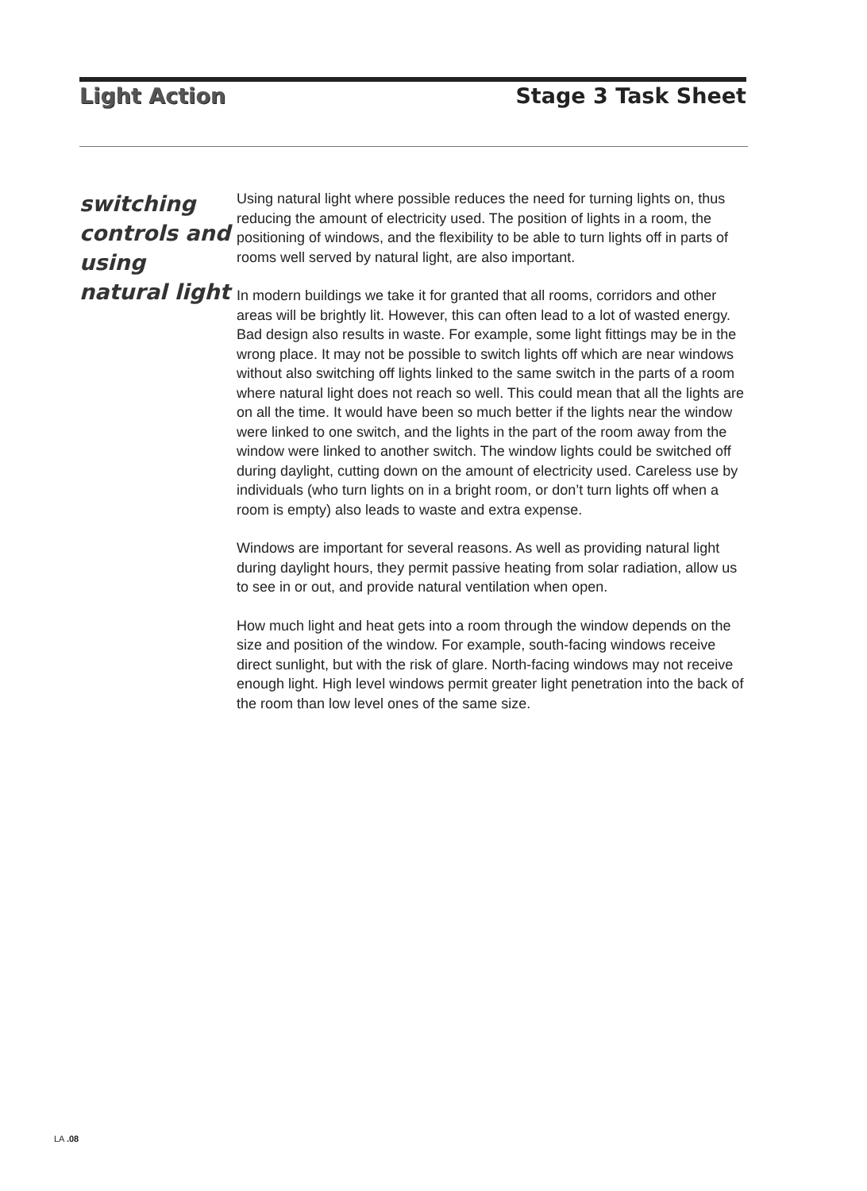Light Action Stage 3 Task Sheet
switching controls and using natural light
Using natural light where possible reduces the need for turning lights on, thus reducing the amount of electricity used. The position of lights in a room, the positioning of windows, and the flexibility to be able to turn lights off in parts of rooms well served by natural light, are also important.
In modern buildings we take it for granted that all rooms, corridors and other areas will be brightly lit. However, this can often lead to a lot of wasted energy. Bad design also results in waste. For example, some light fittings may be in the wrong place. It may not be possible to switch lights off which are near windows without also switching off lights linked to the same switch in the parts of a room where natural light does not reach so well. This could mean that all the lights are on all the time. It would have been so much better if the lights near the window were linked to one switch, and the lights in the part of the room away from the window were linked to another switch. The window lights could be switched off during daylight, cutting down on the amount of electricity used. Careless use by individuals (who turn lights on in a bright room, or don’t turn lights off when a room is empty) also leads to waste and extra expense.
Windows are important for several reasons. As well as providing natural light during daylight hours, they permit passive heating from solar radiation, allow us to see in or out, and provide natural ventilation when open.
How much light and heat gets into a room through the window depends on the size and position of the window. For example, south-facing windows receive direct sunlight, but with the risk of glare. North-facing windows may not receive enough light. High level windows permit greater light penetration into the back of the room than low level ones of the same size.
LA .08